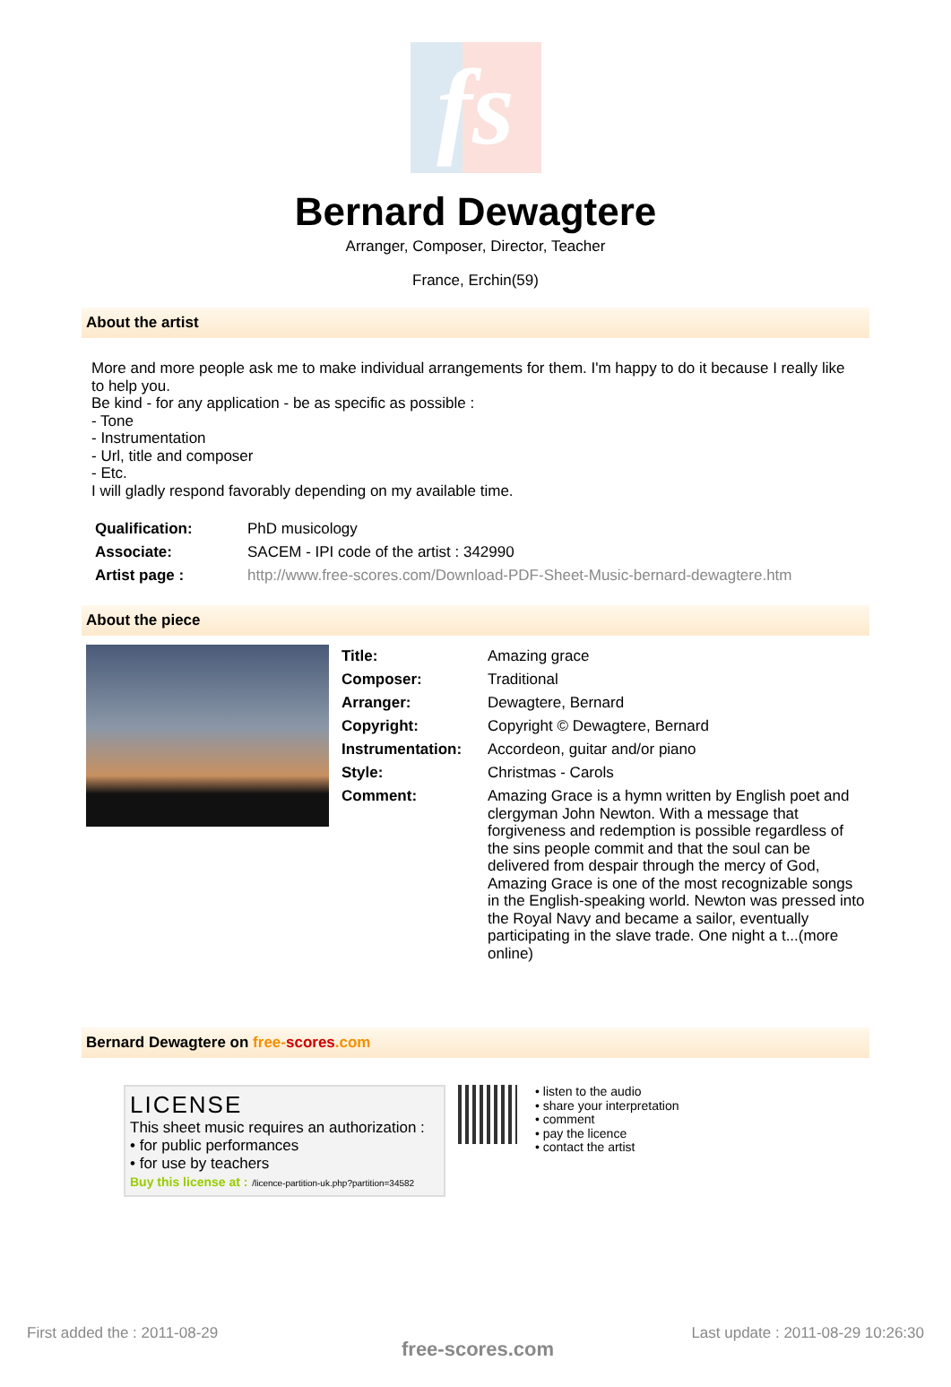fs
Bernard Dewagtere
Arranger, Composer, Director, Teacher
France, Erchin(59)
About the artist
More and more people ask me to make individual arrangements for them. I'm happy to do it because I really like to help you.
Be kind - for any application - be as specific as possible :
- Tone
- Instrumentation
- Url, title and composer
- Etc.
I will gladly respond favorably depending on my available time.
| Qualification: | PhD musicology |
| Associate: | SACEM - IPI code of the artist : 342990 |
| Artist page : | http://www.free-scores.com/Download-PDF-Sheet-Music-bernard-dewagtere.htm |
About the piece
| Title: | Amazing grace |
| Composer: | Traditional |
| Arranger: | Dewagtere, Bernard |
| Copyright: | Copyright © Dewagtere, Bernard |
| Instrumentation: | Accordeon, guitar and/or piano |
| Style: | Christmas - Carols |
| Comment: | Amazing Grace is a hymn written by English poet and clergyman John Newton. With a message that forgiveness and redemption is possible regardless of the sins people commit and that the soul can be delivered from despair through the mercy of God, Amazing Grace is one of the most recognizable songs in the English-speaking world. Newton was pressed into the Royal Navy and became a sailor, eventually participating in the slave trade. One night a t...(more online) |
Bernard Dewagtere on free-scores.com
LICENSE
This sheet music requires an authorization :
• for public performances
• for use by teachers
Buy this license at : /licence-partition-uk.php?partition=34582
• listen to the audio
• share your interpretation
• comment
• pay the licence
• contact the artist
First added the : 2011-08-29
free-scores.com
Last update : 2011-08-29 10:26:30